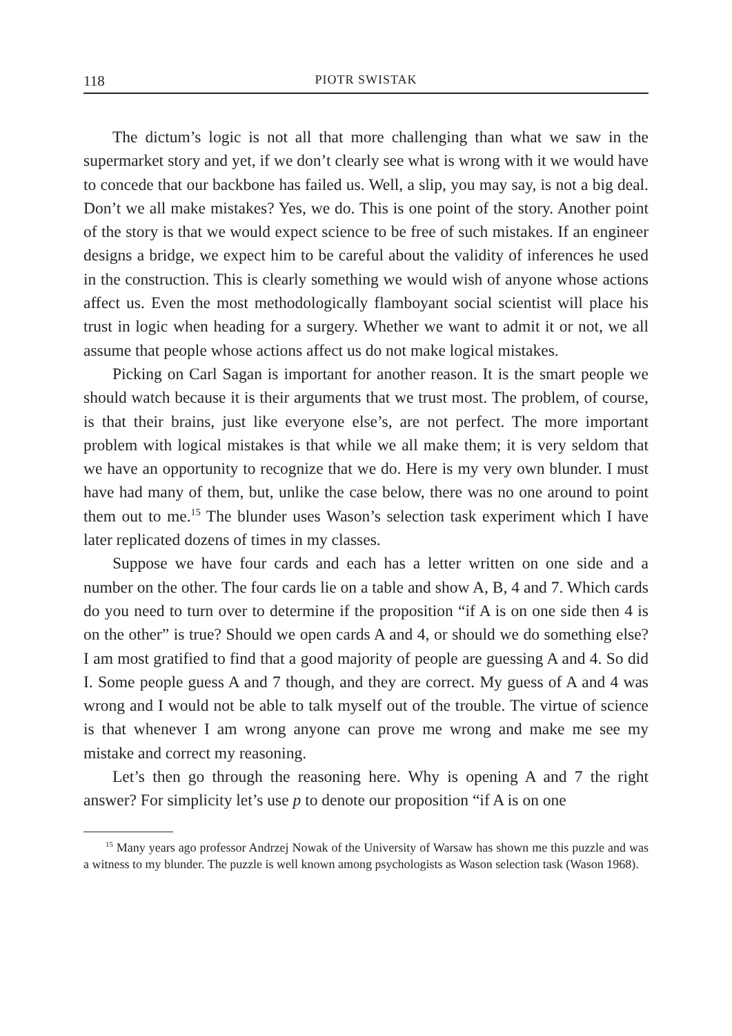118 PIOTR SWISTAK
The dictum’s logic is not all that more challenging than what we saw in the supermarket story and yet, if we don’t clearly see what is wrong with it we would have to concede that our backbone has failed us. Well, a slip, you may say, is not a big deal. Don’t we all make mistakes? Yes, we do. This is one point of the story. Another point of the story is that we would expect science to be free of such mistakes. If an engineer designs a bridge, we expect him to be careful about the validity of inferences he used in the construction. This is clearly something we would wish of anyone whose actions affect us. Even the most methodologically flamboyant social scientist will place his trust in logic when heading for a surgery. Whether we want to admit it or not, we all assume that people whose actions affect us do not make logical mistakes.
Picking on Carl Sagan is important for another reason. It is the smart people we should watch because it is their arguments that we trust most. The problem, of course, is that their brains, just like everyone else’s, are not perfect. The more important problem with logical mistakes is that while we all make them; it is very seldom that we have an opportunity to recognize that we do. Here is my very own blunder. I must have had many of them, but, unlike the case below, there was no one around to point them out to me.<sup>15</sup> The blunder uses Wason’s selection task experiment which I have later replicated dozens of times in my classes.
Suppose we have four cards and each has a letter written on one side and a number on the other. The four cards lie on a table and show A, B, 4 and 7. Which cards do you need to turn over to determine if the proposition “if A is on one side then 4 is on the other” is true? Should we open cards A and 4, or should we do something else? I am most gratified to find that a good majority of people are guessing A and 4. So did I. Some people guess A and 7 though, and they are correct. My guess of A and 4 was wrong and I would not be able to talk myself out of the trouble. The virtue of science is that whenever I am wrong anyone can prove me wrong and make me see my mistake and correct my reasoning.
Let’s then go through the reasoning here. Why is opening A and 7 the right answer? For simplicity let’s use p to denote our proposition “if A is on one
<sup>15</sup> Many years ago professor Andrzej Nowak of the University of Warsaw has shown me this puzzle and was a witness to my blunder. The puzzle is well known among psychologists as Wason selection task (Wason 1968).